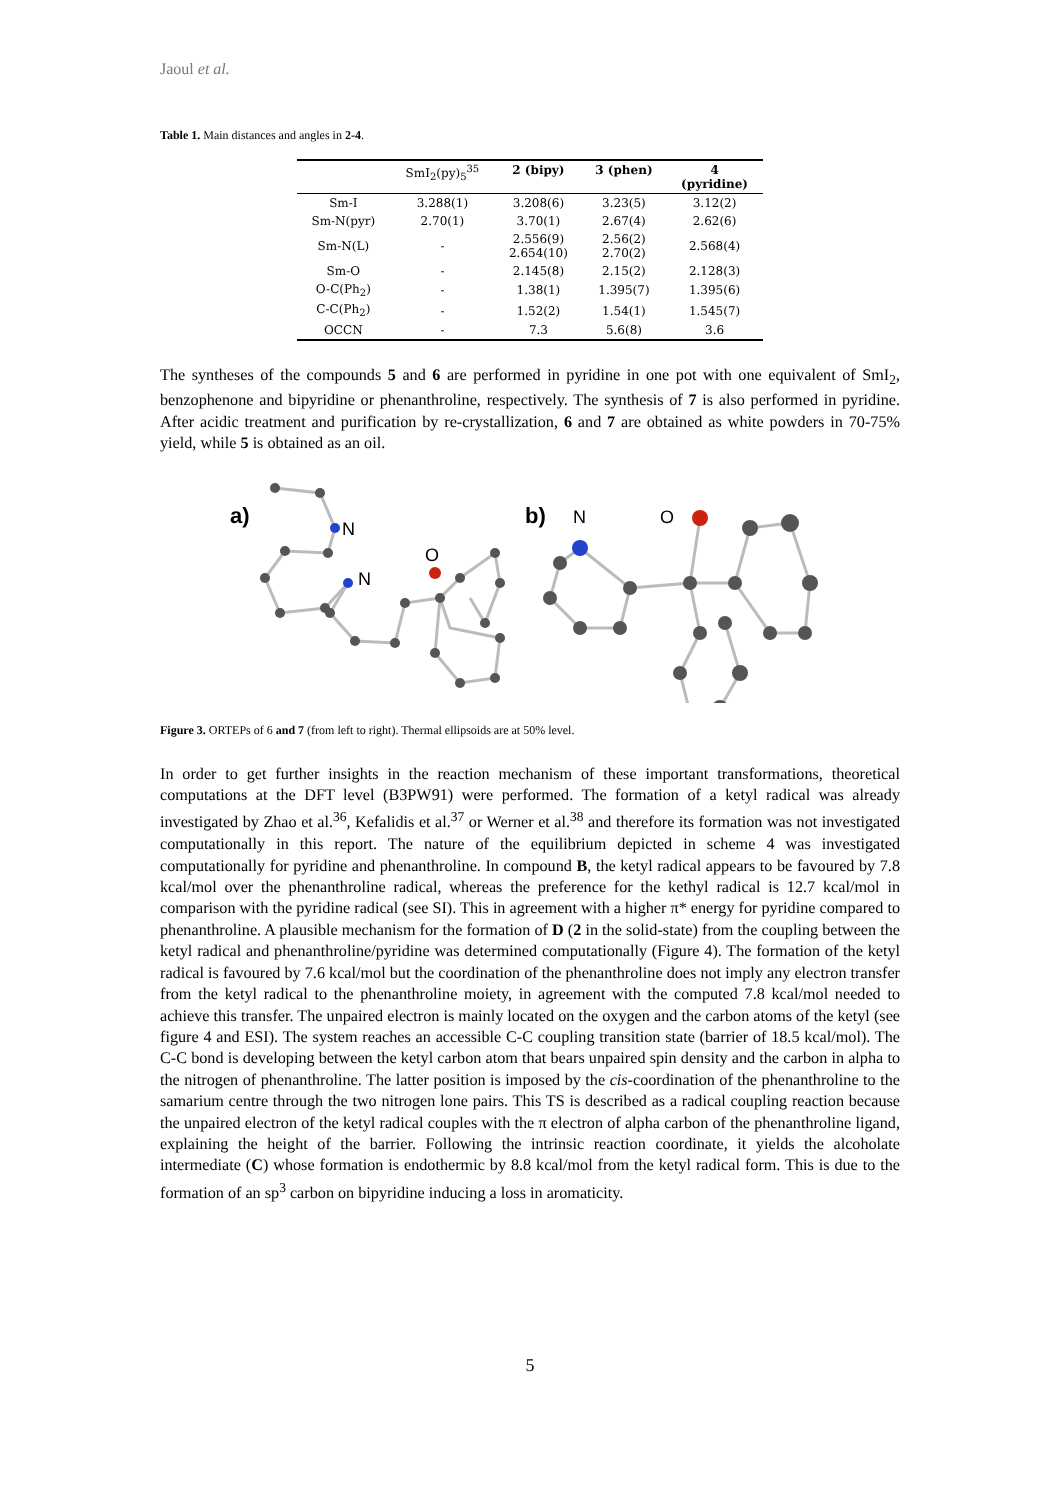Jaoul et al.
Table 1. Main distances and angles in 2-4.
| | SmI<sub>2</sub>(py)<sub>5</sub><sup>35</sup> | 2 (bipy) | 3 (phen) | 4 (pyridine) |
| --- | --- | --- | --- | --- |
| Sm-I | 3.288(1) | 3.208(6) | 3.23(5) | 3.12(2) |
| Sm-N(pyr) | 2.70(1) | 3.70(1) | 2.67(4) | 2.62(6) |
| Sm-N(L) | - | 2.556(9) 2.654(10) | 2.56(2) 2.70(2) | 2.568(4) |
| Sm-O | - | 2.145(8) | 2.15(2) | 2.128(3) |
| O-C(Ph<sub>2</sub>) | - | 1.38(1) | 1.395(7) | 1.395(6) |
| C-C(Ph<sub>2</sub>) | - | 1.52(2) | 1.54(1) | 1.545(7) |
| OCCN | - | 7.3 | 5.6(8) | 3.6 |
The syntheses of the compounds 5 and 6 are performed in pyridine in one pot with one equivalent of SmI<sub>2</sub>, benzophenone and bipyridine or phenanthroline, respectively. The synthesis of 7 is also performed in pyridine. After acidic treatment and purification by re-crystallization, 6 and 7 are obtained as white powders in 70-75% yield, while 5 is obtained as an oil.
a)
N
N
O
b)
N
O
Figure 3. ORTEPs of 6 and 7 (from left to right). Thermal ellipsoids are at 50% level.
In order to get further insights in the reaction mechanism of these important transformations, theoretical computations at the DFT level (B3PW91) were performed. The formation of a ketyl radical was already investigated by Zhao et al.<sup>36</sup>, Kefalidis et al.<sup>37</sup> or Werner et al.<sup>38</sup> and therefore its formation was not investigated computationally in this report. The nature of the equilibrium depicted in scheme 4 was investigated computationally for pyridine and phenanthroline. In compound B, the ketyl radical appears to be favoured by 7.8 kcal/mol over the phenanthroline radical, whereas the preference for the kethyl radical is 12.7 kcal/mol in comparison with the pyridine radical (see SI). This in agreement with a higher π* energy for pyridine compared to phenanthroline. A plausible mechanism for the formation of D (2 in the solid-state) from the coupling between the ketyl radical and phenanthroline/pyridine was determined computationally (Figure 4). The formation of the ketyl radical is favoured by 7.6 kcal/mol but the coordination of the phenanthroline does not imply any electron transfer from the ketyl radical to the phenanthroline moiety, in agreement with the computed 7.8 kcal/mol needed to achieve this transfer. The unpaired electron is mainly located on the oxygen and the carbon atoms of the ketyl (see figure 4 and ESI). The system reaches an accessible C-C coupling transition state (barrier of 18.5 kcal/mol). The C-C bond is developing between the ketyl carbon atom that bears unpaired spin density and the carbon in alpha to the nitrogen of phenanthroline. The latter position is imposed by the cis-coordination of the phenanthroline to the samarium centre through the two nitrogen lone pairs. This TS is described as a radical coupling reaction because the unpaired electron of the ketyl radical couples with the π electron of alpha carbon of the phenanthroline ligand, explaining the height of the barrier. Following the intrinsic reaction coordinate, it yields the alcoholate intermediate (C) whose formation is endothermic by 8.8 kcal/mol from the ketyl radical form. This is due to the formation of an sp<sup>3</sup> carbon on bipyridine inducing a loss in aromaticity.
5